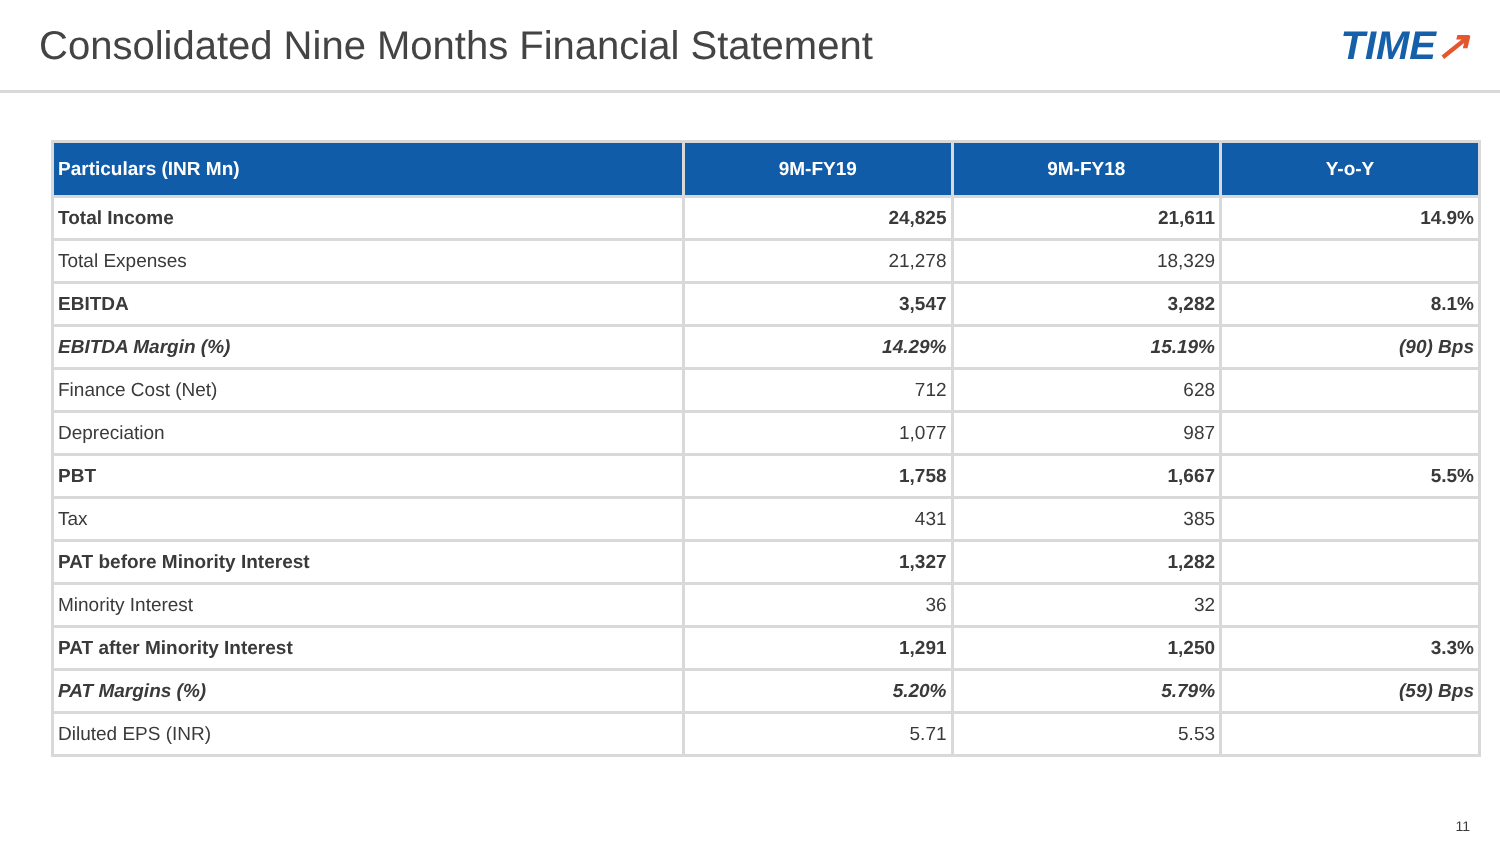Consolidated Nine Months Financial Statement
TIME↗
| Particulars (INR Mn) | 9M-FY19 | 9M-FY18 | Y-o-Y |
| --- | --- | --- | --- |
| Total Income | 24,825 | 21,611 | 14.9% |
| Total Expenses | 21,278 | 18,329 | |
| EBITDA | 3,547 | 3,282 | 8.1% |
| EBITDA Margin (%) | 14.29% | 15.19% | (90) Bps |
| Finance Cost (Net) | 712 | 628 | |
| Depreciation | 1,077 | 987 | |
| PBT | 1,758 | 1,667 | 5.5% |
| Tax | 431 | 385 | |
| PAT before Minority Interest | 1,327 | 1,282 | |
| Minority Interest | 36 | 32 | |
| PAT after Minority Interest | 1,291 | 1,250 | 3.3% |
| PAT Margins (%) | 5.20% | 5.79% | (59) Bps |
| Diluted EPS (INR) | 5.71 | 5.53 | |
11